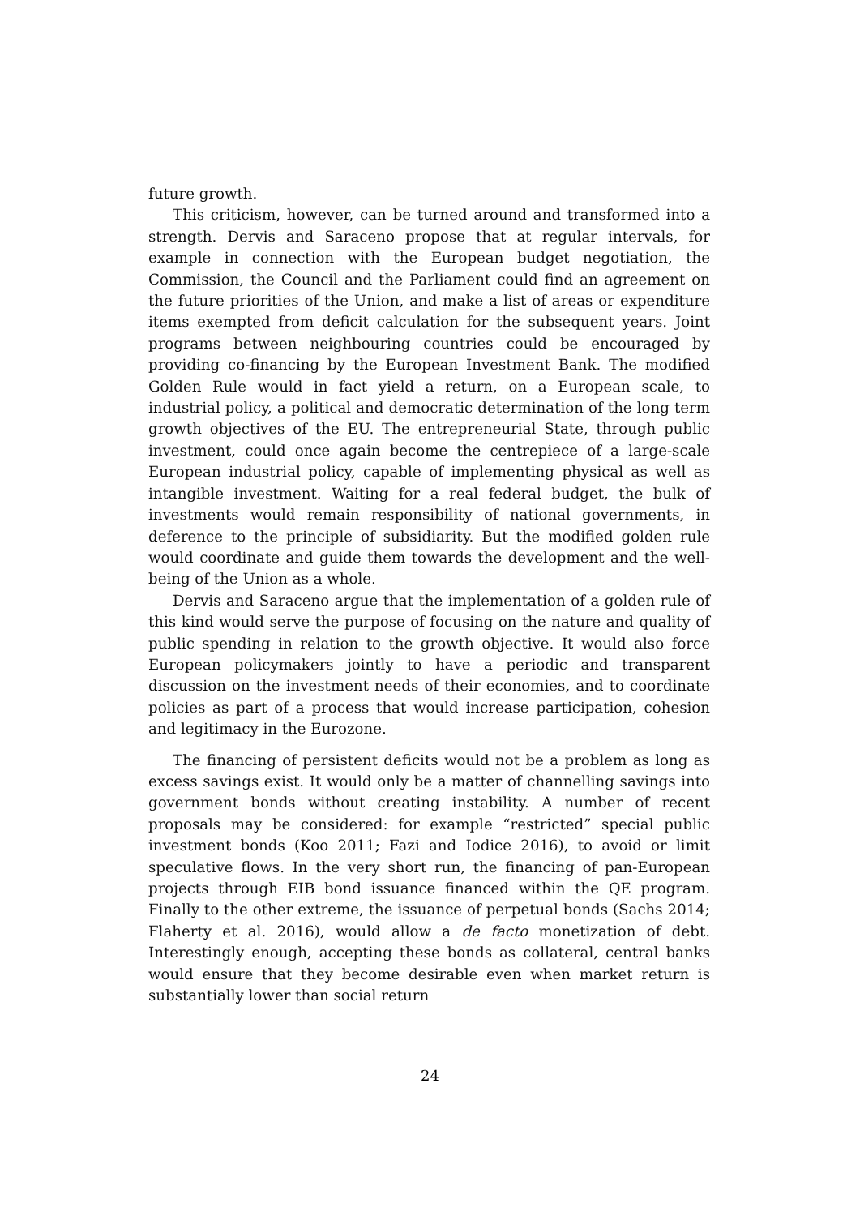future growth.
This criticism, however, can be turned around and transformed into a strength. Dervis and Saraceno propose that at regular intervals, for example in connection with the European budget negotiation, the Commission, the Council and the Parliament could find an agreement on the future priorities of the Union, and make a list of areas or expenditure items exempted from deficit calculation for the subsequent years. Joint programs between neighbouring countries could be encouraged by providing co-financing by the European Investment Bank. The modified Golden Rule would in fact yield a return, on a European scale, to industrial policy, a political and democratic determination of the long term growth objectives of the EU. The entrepreneurial State, through public investment, could once again become the centrepiece of a large-scale European industrial policy, capable of implementing physical as well as intangible investment. Waiting for a real federal budget, the bulk of investments would remain responsibility of national governments, in deference to the principle of subsidiarity. But the modified golden rule would coordinate and guide them towards the development and the well-being of the Union as a whole.
Dervis and Saraceno argue that the implementation of a golden rule of this kind would serve the purpose of focusing on the nature and quality of public spending in relation to the growth objective. It would also force European policymakers jointly to have a periodic and transparent discussion on the investment needs of their economies, and to coordinate policies as part of a process that would increase participation, cohesion and legitimacy in the Eurozone.
The financing of persistent deficits would not be a problem as long as excess savings exist. It would only be a matter of channelling savings into government bonds without creating instability. A number of recent proposals may be considered: for example “restricted” special public investment bonds (Koo 2011; Fazi and Iodice 2016), to avoid or limit speculative flows. In the very short run, the financing of pan-European projects through EIB bond issuance financed within the QE program. Finally to the other extreme, the issuance of perpetual bonds (Sachs 2014; Flaherty et al. 2016), would allow a de facto monetization of debt. Interestingly enough, accepting these bonds as collateral, central banks would ensure that they become desirable even when market return is substantially lower than social return
24